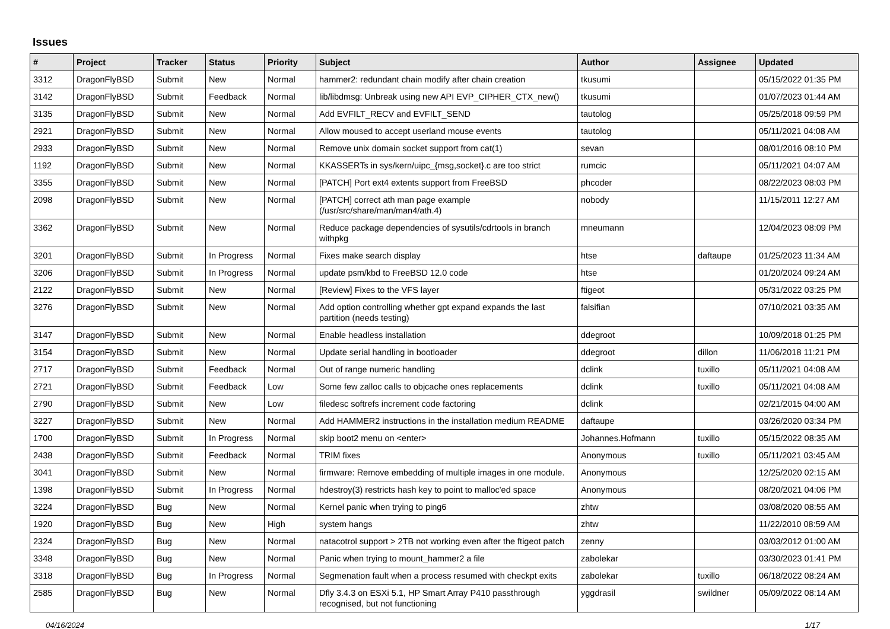Issues
| # | Project | Tracker | Status | Priority | Subject | Author | Assignee | Updated |
| --- | --- | --- | --- | --- | --- | --- | --- | --- |
| 3312 | DragonFlyBSD | Submit | New | Normal | hammer2: redundant chain modify after chain creation | tkusumi | | 05/15/2022 01:35 PM |
| 3142 | DragonFlyBSD | Submit | Feedback | Normal | lib/libdmsg: Unbreak using new API EVP_CIPHER_CTX_new() | tkusumi | | 01/07/2023 01:44 AM |
| 3135 | DragonFlyBSD | Submit | New | Normal | Add EVFILT_RECV and EVFILT_SEND | tautolog | | 05/25/2018 09:59 PM |
| 2921 | DragonFlyBSD | Submit | New | Normal | Allow moused to accept userland mouse events | tautolog | | 05/11/2021 04:08 AM |
| 2933 | DragonFlyBSD | Submit | New | Normal | Remove unix domain socket support from cat(1) | sevan | | 08/01/2016 08:10 PM |
| 1192 | DragonFlyBSD | Submit | New | Normal | KKASSERTs in sys/kern/uipc_{msg,socket}.c are too strict | rumcic | | 05/11/2021 04:07 AM |
| 3355 | DragonFlyBSD | Submit | New | Normal | [PATCH] Port ext4 extents support from FreeBSD | phcoder | | 08/22/2023 08:03 PM |
| 2098 | DragonFlyBSD | Submit | New | Normal | [PATCH] correct ath man page example (/usr/src/share/man/man4/ath.4) | nobody | | 11/15/2011 12:27 AM |
| 3362 | DragonFlyBSD | Submit | New | Normal | Reduce package dependencies of sysutils/cdrtools in branch withpkg | mneumann | | 12/04/2023 08:09 PM |
| 3201 | DragonFlyBSD | Submit | In Progress | Normal | Fixes make search display | htse | daftaupe | 01/25/2023 11:34 AM |
| 3206 | DragonFlyBSD | Submit | In Progress | Normal | update psm/kbd to FreeBSD 12.0 code | htse | | 01/20/2024 09:24 AM |
| 2122 | DragonFlyBSD | Submit | New | Normal | [Review] Fixes to the VFS layer | ftigeot | | 05/31/2022 03:25 PM |
| 3276 | DragonFlyBSD | Submit | New | Normal | Add option controlling whether gpt expand expands the last partition (needs testing) | falsifian | | 07/10/2021 03:35 AM |
| 3147 | DragonFlyBSD | Submit | New | Normal | Enable headless installation | ddegroot | | 10/09/2018 01:25 PM |
| 3154 | DragonFlyBSD | Submit | New | Normal | Update serial handling in bootloader | ddegroot | dillon | 11/06/2018 11:21 PM |
| 2717 | DragonFlyBSD | Submit | Feedback | Normal | Out of range numeric handling | dclink | tuxillo | 05/11/2021 04:08 AM |
| 2721 | DragonFlyBSD | Submit | Feedback | Low | Some few zalloc calls to objcache ones replacements | dclink | tuxillo | 05/11/2021 04:08 AM |
| 2790 | DragonFlyBSD | Submit | New | Low | filedesc softrefs increment code factoring | dclink | | 02/21/2015 04:00 AM |
| 3227 | DragonFlyBSD | Submit | New | Normal | Add HAMMER2 instructions in the installation medium README | daftaupe | | 03/26/2020 03:34 PM |
| 1700 | DragonFlyBSD | Submit | In Progress | Normal | skip boot2 menu on <enter> | Johannes.Hofmann | tuxillo | 05/15/2022 08:35 AM |
| 2438 | DragonFlyBSD | Submit | Feedback | Normal | TRIM fixes | Anonymous | tuxillo | 05/11/2021 03:45 AM |
| 3041 | DragonFlyBSD | Submit | New | Normal | firmware: Remove embedding of multiple images in one module. | Anonymous | | 12/25/2020 02:15 AM |
| 1398 | DragonFlyBSD | Submit | In Progress | Normal | hdestroy(3) restricts hash key to point to malloc'ed space | Anonymous | | 08/20/2021 04:06 PM |
| 3224 | DragonFlyBSD | Bug | New | Normal | Kernel panic when trying to ping6 | zhtw | | 03/08/2020 08:55 AM |
| 1920 | DragonFlyBSD | Bug | New | High | system hangs | zhtw | | 11/22/2010 08:59 AM |
| 2324 | DragonFlyBSD | Bug | New | Normal | natacotrol support > 2TB not working even after the ftigeot patch | zenny | | 03/03/2012 01:00 AM |
| 3348 | DragonFlyBSD | Bug | New | Normal | Panic when trying to mount_hammer2 a file | zabolekar | | 03/30/2023 01:41 PM |
| 3318 | DragonFlyBSD | Bug | In Progress | Normal | Segmenation fault when a process resumed with checkpt exits | zabolekar | tuxillo | 06/18/2022 08:24 AM |
| 2585 | DragonFlyBSD | Bug | New | Normal | Dfly 3.4.3 on ESXi 5.1, HP Smart Array P410 passthrough recognised, but not functioning | yggdrasil | swildner | 05/09/2022 08:14 AM |
04/16/2024 1/17